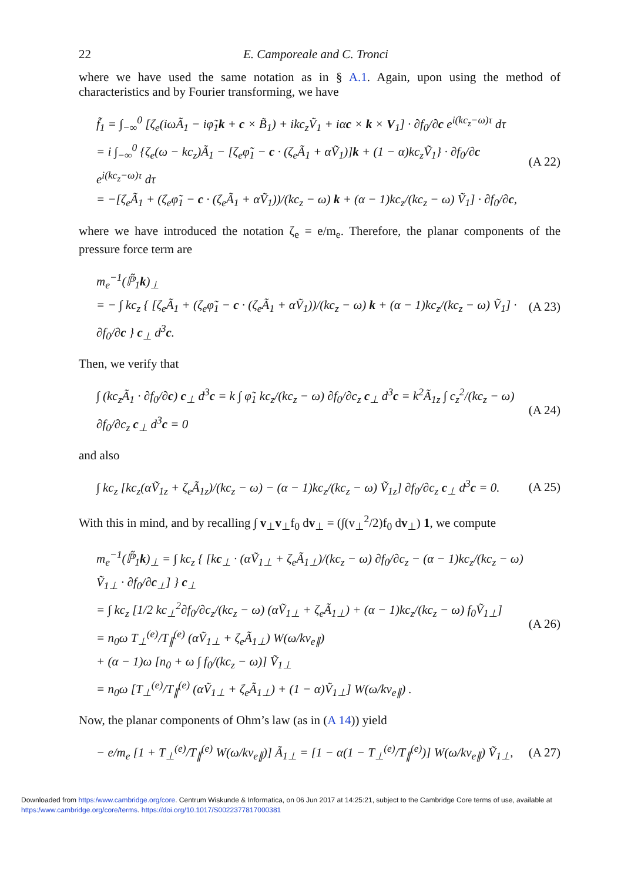22 E. Camporeale and C. Tronci
where we have used the same notation as in § A.1. Again, upon using the method of characteristics and by Fourier transforming, we have
f̃<sub>1</sub> = ∫<sub>−∞</sub><sup>0</sup> [ζ<sub>e</sub>(iωÃ<sub>1</sub> − iφ̃<sub>1</sub>k + c × B̃<sub>1</sub>) + ikc<sub>z</sub>Ṽ<sub>1</sub> + iαc × k × V<sub>1</sub>] · ∂f<sub>0</sub>/∂c e<sup>i(kc<sub>z</sub>−ω)τ</sup> dτ
= i ∫<sub>−∞</sub><sup>0</sup> {ζ<sub>e</sub>(ω − kc<sub>z</sub>)Ã<sub>1</sub> − [ζ<sub>e</sub>φ̃<sub>1</sub> − c · (ζ<sub>e</sub>Ã<sub>1</sub> + αṼ<sub>1</sub>)]k + (1 − α)kc<sub>z</sub>Ṽ<sub>1</sub>} · ∂f<sub>0</sub>/∂c e<sup>i(kc<sub>z</sub>−ω)τ</sup> dτ
= −[ζ<sub>e</sub>Ã<sub>1</sub> + (ζ<sub>e</sub>φ̃<sub>1</sub> − c · (ζ<sub>e</sub>Ã<sub>1</sub> + αṼ<sub>1</sub>))/(kc<sub>z</sub> − ω) k + (α − 1)kc<sub>z</sub>/(kc<sub>z</sub> − ω) Ṽ<sub>1</sub>] · ∂f<sub>0</sub>/∂c,
(A 22)
where we have introduced the notation ζ<sub>e</sub> = e/m<sub>e</sub>. Therefore, the planar components of the pressure force term are
m<sub>e</sub><sup>−1</sup>(ℙ̃<sub>1</sub>k)<sub>⊥</sub>
= − ∫ kc<sub>z</sub> { [ζ<sub>e</sub>Ã<sub>1</sub> + (ζ<sub>e</sub>φ̃<sub>1</sub> − c · (ζ<sub>e</sub>Ã<sub>1</sub> + αṼ<sub>1</sub>))/(kc<sub>z</sub> − ω) k + (α − 1)kc<sub>z</sub>/(kc<sub>z</sub> − ω) Ṽ<sub>1</sub>] · ∂f<sub>0</sub>/∂c } c<sub>⊥</sub> d<sup>3</sup>c.
(A 23)
Then, we verify that
∫ (kc<sub>z</sub>Ã<sub>1</sub> · ∂f<sub>0</sub>/∂c) c<sub>⊥</sub> d<sup>3</sup>c = k ∫ φ̃<sub>1</sub> kc<sub>z</sub>/(kc<sub>z</sub> − ω) ∂f<sub>0</sub>/∂c<sub>z</sub> c<sub>⊥</sub> d<sup>3</sup>c = k<sup>2</sup>Ã<sub>1z</sub> ∫ c<sub>z</sub><sup>2</sup>/(kc<sub>z</sub> − ω) ∂f<sub>0</sub>/∂c<sub>z</sub> c<sub>⊥</sub> d<sup>3</sup>c = 0
(A 24)
and also
∫ kc<sub>z</sub> [kc<sub>z</sub>(αṼ<sub>1z</sub> + ζ<sub>e</sub>Ã<sub>1z</sub>)/(kc<sub>z</sub> − ω) − (α − 1)kc<sub>z</sub>/(kc<sub>z</sub> − ω) Ṽ<sub>1z</sub>] ∂f<sub>0</sub>/∂c<sub>z</sub> c<sub>⊥</sub> d<sup>3</sup>c = 0.
(A 25)
With this in mind, and by recalling ∫ v<sub>⊥</sub>v<sub>⊥</sub>f<sub>0</sub> dv<sub>⊥</sub> = (∫(v<sub>⊥</sub><sup>2</sup>/2)f<sub>0</sub> dv<sub>⊥</sub>) 1, we compute
m<sub>e</sub><sup>−1</sup>(ℙ̃<sub>1</sub>k)<sub>⊥</sub> = ∫ kc<sub>z</sub> { [kc<sub>⊥</sub> · (αṼ<sub>1⊥</sub> + ζ<sub>e</sub>Ã<sub>1⊥</sub>)/(kc<sub>z</sub> − ω) ∂f<sub>0</sub>/∂c<sub>z</sub> − (α − 1)kc<sub>z</sub>/(kc<sub>z</sub> − ω) Ṽ<sub>1⊥</sub> · ∂f<sub>0</sub>/∂c<sub>⊥</sub>] } c<sub>⊥</sub>
= ∫ kc<sub>z</sub> [1/2 kc<sub>⊥</sub><sup>2</sup>∂f<sub>0</sub>/∂c<sub>z</sub>/(kc<sub>z</sub> − ω) (αṼ<sub>1⊥</sub> + ζ<sub>e</sub>Ã<sub>1⊥</sub>) + (α − 1)kc<sub>z</sub>/(kc<sub>z</sub> − ω) f<sub>0</sub>Ṽ<sub>1⊥</sub>]
= n<sub>0</sub>ω T<sub>⊥</sub><sup>(e)</sup>/T<sub>∥</sub><sup>(e)</sup> (αṼ<sub>1⊥</sub> + ζ<sub>e</sub>Ã<sub>1⊥</sub>) W(ω/kv<sub>e∥</sub>)
+ (α − 1)ω [n<sub>0</sub> + ω ∫ f<sub>0</sub>/(kc<sub>z</sub> − ω)] Ṽ<sub>1⊥</sub>
= n<sub>0</sub>ω [T<sub>⊥</sub><sup>(e)</sup>/T<sub>∥</sub><sup>(e)</sup> (αṼ<sub>1⊥</sub> + ζ<sub>e</sub>Ã<sub>1⊥</sub>) + (1 − α)Ṽ<sub>1⊥</sub>] W(ω/kv<sub>e∥</sub>) .
(A 26)
Now, the planar components of Ohm’s law (as in (A 14)) yield
− e/m<sub>e</sub> [1 + T<sub>⊥</sub><sup>(e)</sup>/T<sub>∥</sub><sup>(e)</sup> W(ω/kv<sub>e∥</sub>)] Ã<sub>1⊥</sub> = [1 − α(1 − T<sub>⊥</sub><sup>(e)</sup>/T<sub>∥</sub><sup>(e)</sup>)] W(ω/kv<sub>e∥</sub>) Ṽ<sub>1⊥</sub>,
(A 27)
Downloaded from https:/www.cambridge.org/core. Centrum Wiskunde & Informatica, on 06 Jun 2017 at 14:25:21, subject to the Cambridge Core terms of use, available at https:/www.cambridge.org/core/terms. https://doi.org/10.1017/S0022377817000381